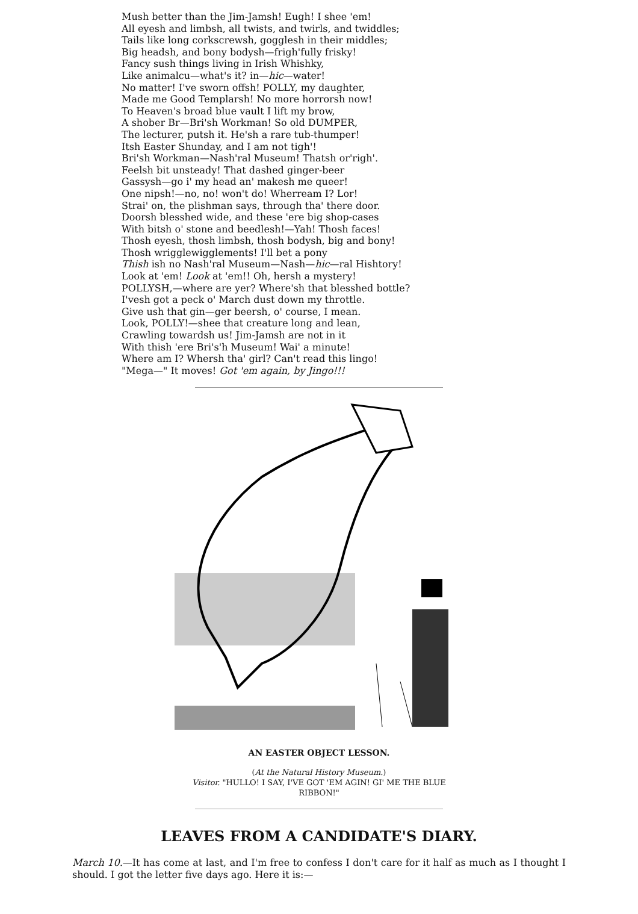Mush better than the Jim-Jamsh! Eugh! I shee 'em!
All eyesh and limbsh, all twists, and twirls, and twiddles;
Tails like long corkscrewsh, gogglesh in their middles;
Big headsh, and bony bodysh—frigh'fully frisky!
Fancy sush things living in Irish Whishky,
Like animalcu—what's it? in—hic—water!
No matter! I've sworn offsh! POLLY, my daughter,
Made me Good Templarsh! No more horrorsh now!
To Heaven's broad blue vault I lift my brow,
A shober Br—Bri'sh Workman! So old DUMPER,
The lecturer, putsh it. He'sh a rare tub-thumper!
Itsh Easter Shunday, and I am not tigh'!
Bri'sh Workman—Nash'ral Museum! Thatsh or'righ'.
Feelsh bit unsteady! That dashed ginger-beer
Gassysh—go i' my head an' makesh me queer!
One nipsh!—no, no! won't do! Wherream I? Lor!
Strai' on, the plishman says, through tha' there door.
Doorsh blesshed wide, and these 'ere big shop-cases
With bitsh o' stone and beedlesh!—Yah! Thosh faces!
Thosh eyesh, thosh limbsh, thosh bodysh, big and bony!
Thosh wrigglewigglements! I'll bet a pony
Thish ish no Nash'ral Museum—Nash—hic—ral Hishtory!
Look at 'em! Look at 'em!! Oh, hersh a mystery!
POLLYSH,—where are yer? Where'sh that blesshed bottle?
I'vesh got a peck o' March dust down my throttle.
Give ush that gin—ger beersh, o' course, I mean.
Look, POLLY!—shee that creature long and lean,
Crawling towardsh us! Jim-Jamsh are not in it
With thish 'ere Bri's'h Museum! Wai' a minute!
Where am I? Whersh tha' girl? Can't read this lingo!
"Mega—" It moves! Got 'em again, by Jingo!!!
AN EASTER OBJECT LESSON.
(At the Natural History Museum.)
Visitor. "HULLO! I SAY, I'VE GOT 'EM AGIN! GI' ME THE BLUE RIBBON!"
LEAVES FROM A CANDIDATE'S DIARY.
March 10.—It has come at last, and I'm free to confess I don't care for it half as much as I thought I should. I got the letter five days ago. Here it is:—